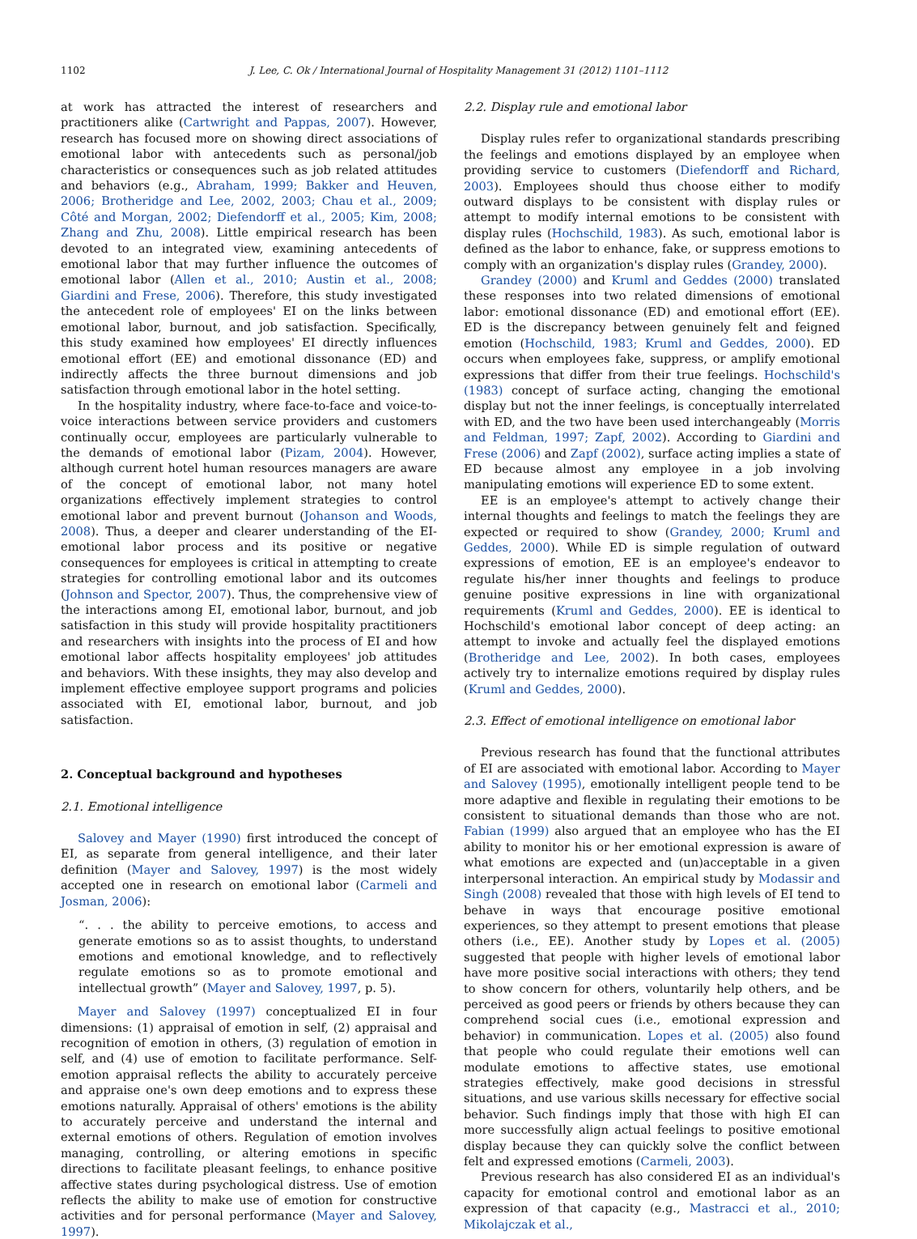1102 J. Lee, C. Ok / International Journal of Hospitality Management 31 (2012) 1101–1112
at work has attracted the interest of researchers and practitioners alike (Cartwright and Pappas, 2007). However, research has focused more on showing direct associations of emotional labor with antecedents such as personal/job characteristics or consequences such as job related attitudes and behaviors (e.g., Abraham, 1999; Bakker and Heuven, 2006; Brotheridge and Lee, 2002, 2003; Chau et al., 2009; Côté and Morgan, 2002; Diefendorff et al., 2005; Kim, 2008; Zhang and Zhu, 2008). Little empirical research has been devoted to an integrated view, examining antecedents of emotional labor that may further influence the outcomes of emotional labor (Allen et al., 2010; Austin et al., 2008; Giardini and Frese, 2006). Therefore, this study investigated the antecedent role of employees' EI on the links between emotional labor, burnout, and job satisfaction. Specifically, this study examined how employees' EI directly influences emotional effort (EE) and emotional dissonance (ED) and indirectly affects the three burnout dimensions and job satisfaction through emotional labor in the hotel setting.
In the hospitality industry, where face-to-face and voice-to-voice interactions between service providers and customers continually occur, employees are particularly vulnerable to the demands of emotional labor (Pizam, 2004). However, although current hotel human resources managers are aware of the concept of emotional labor, not many hotel organizations effectively implement strategies to control emotional labor and prevent burnout (Johanson and Woods, 2008). Thus, a deeper and clearer understanding of the EI-emotional labor process and its positive or negative consequences for employees is critical in attempting to create strategies for controlling emotional labor and its outcomes (Johnson and Spector, 2007). Thus, the comprehensive view of the interactions among EI, emotional labor, burnout, and job satisfaction in this study will provide hospitality practitioners and researchers with insights into the process of EI and how emotional labor affects hospitality employees' job attitudes and behaviors. With these insights, they may also develop and implement effective employee support programs and policies associated with EI, emotional labor, burnout, and job satisfaction.
2. Conceptual background and hypotheses
2.1. Emotional intelligence
Salovey and Mayer (1990) first introduced the concept of EI, as separate from general intelligence, and their later definition (Mayer and Salovey, 1997) is the most widely accepted one in research on emotional labor (Carmeli and Josman, 2006):
“. . . the ability to perceive emotions, to access and generate emotions so as to assist thoughts, to understand emotions and emotional knowledge, and to reflectively regulate emotions so as to promote emotional and intellectual growth” (Mayer and Salovey, 1997, p. 5).
Mayer and Salovey (1997) conceptualized EI in four dimensions: (1) appraisal of emotion in self, (2) appraisal and recognition of emotion in others, (3) regulation of emotion in self, and (4) use of emotion to facilitate performance. Self-emotion appraisal reflects the ability to accurately perceive and appraise one's own deep emotions and to express these emotions naturally. Appraisal of others' emotions is the ability to accurately perceive and understand the internal and external emotions of others. Regulation of emotion involves managing, controlling, or altering emotions in specific directions to facilitate pleasant feelings, to enhance positive affective states during psychological distress. Use of emotion reflects the ability to make use of emotion for constructive activities and for personal performance (Mayer and Salovey, 1997).
2.2. Display rule and emotional labor
Display rules refer to organizational standards prescribing the feelings and emotions displayed by an employee when providing service to customers (Diefendorff and Richard, 2003). Employees should thus choose either to modify outward displays to be consistent with display rules or attempt to modify internal emotions to be consistent with display rules (Hochschild, 1983). As such, emotional labor is defined as the labor to enhance, fake, or suppress emotions to comply with an organization's display rules (Grandey, 2000).
Grandey (2000) and Kruml and Geddes (2000) translated these responses into two related dimensions of emotional labor: emotional dissonance (ED) and emotional effort (EE). ED is the discrepancy between genuinely felt and feigned emotion (Hochschild, 1983; Kruml and Geddes, 2000). ED occurs when employees fake, suppress, or amplify emotional expressions that differ from their true feelings. Hochschild's (1983) concept of surface acting, changing the emotional display but not the inner feelings, is conceptually interrelated with ED, and the two have been used interchangeably (Morris and Feldman, 1997; Zapf, 2002). According to Giardini and Frese (2006) and Zapf (2002), surface acting implies a state of ED because almost any employee in a job involving manipulating emotions will experience ED to some extent.
EE is an employee's attempt to actively change their internal thoughts and feelings to match the feelings they are expected or required to show (Grandey, 2000; Kruml and Geddes, 2000). While ED is simple regulation of outward expressions of emotion, EE is an employee's endeavor to regulate his/her inner thoughts and feelings to produce genuine positive expressions in line with organizational requirements (Kruml and Geddes, 2000). EE is identical to Hochschild's emotional labor concept of deep acting: an attempt to invoke and actually feel the displayed emotions (Brotheridge and Lee, 2002). In both cases, employees actively try to internalize emotions required by display rules (Kruml and Geddes, 2000).
2.3. Effect of emotional intelligence on emotional labor
Previous research has found that the functional attributes of EI are associated with emotional labor. According to Mayer and Salovey (1995), emotionally intelligent people tend to be more adaptive and flexible in regulating their emotions to be consistent to situational demands than those who are not. Fabian (1999) also argued that an employee who has the EI ability to monitor his or her emotional expression is aware of what emotions are expected and (un)acceptable in a given interpersonal interaction. An empirical study by Modassir and Singh (2008) revealed that those with high levels of EI tend to behave in ways that encourage positive emotional experiences, so they attempt to present emotions that please others (i.e., EE). Another study by Lopes et al. (2005) suggested that people with higher levels of emotional labor have more positive social interactions with others; they tend to show concern for others, voluntarily help others, and be perceived as good peers or friends by others because they can comprehend social cues (i.e., emotional expression and behavior) in communication. Lopes et al. (2005) also found that people who could regulate their emotions well can modulate emotions to affective states, use emotional strategies effectively, make good decisions in stressful situations, and use various skills necessary for effective social behavior. Such findings imply that those with high EI can more successfully align actual feelings to positive emotional display because they can quickly solve the conflict between felt and expressed emotions (Carmeli, 2003).
Previous research has also considered EI as an individual's capacity for emotional control and emotional labor as an expression of that capacity (e.g., Mastracci et al., 2010; Mikolajczak et al.,